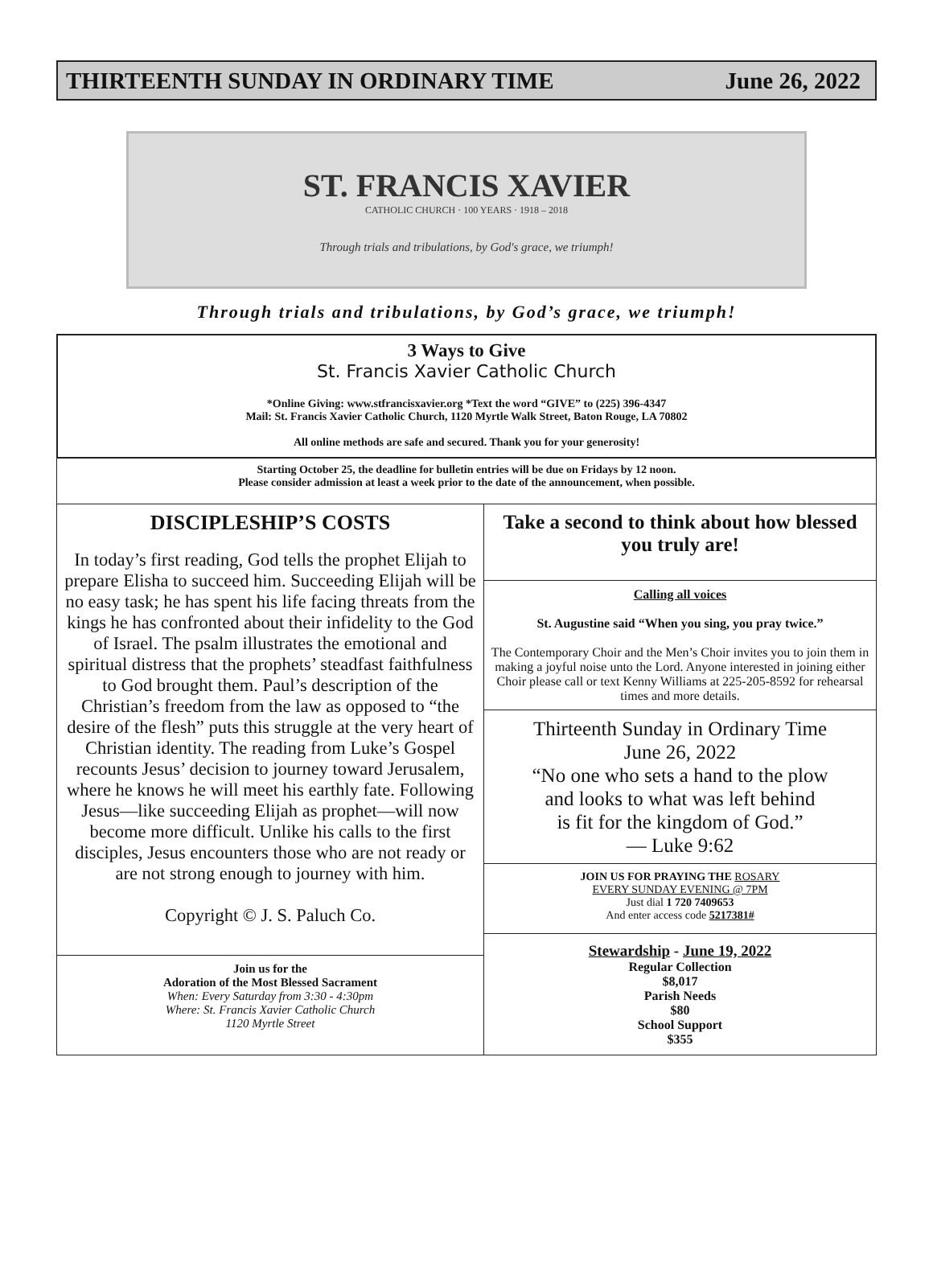THIRTEENTH SUNDAY IN ORDINARY TIME June 26, 2022
ST. FRANCIS XAVIER
CATHOLIC CHURCH · 100 YEARS · 1918 – 2018
Through trials and tribulations, by God's grace, we triumph!
Through trials and tribulations, by God’s grace, we triumph!
3 Ways to Give
St. Francis Xavier Catholic Church
*Online Giving: www.stfrancisxavier.org *Text the word “GIVE” to (225) 396-4347
Mail: St. Francis Xavier Catholic Church, 1120 Myrtle Walk Street, Baton Rouge, LA 70802
All online methods are safe and secured. Thank you for your generosity!
Starting October 25, the deadline for bulletin entries will be due on Fridays by 12 noon.
Please consider admission at least a week prior to the date of the announcement, when possible.
DISCIPLESHIP’S COSTS
In today’s first reading, God tells the prophet Elijah to prepare Elisha to succeed him. Succeeding Elijah will be no easy task; he has spent his life facing threats from the kings he has confronted about their infidelity to the God of Israel. The psalm illustrates the emotional and spiritual distress that the prophets’ steadfast faithfulness to God brought them. Paul’s description of the Christian’s freedom from the law as opposed to “the desire of the flesh” puts this struggle at the very heart of Christian identity. The reading from Luke’s Gospel recounts Jesus’ decision to journey toward Jerusalem, where he knows he will meet his earthly fate. Following Jesus—like succeeding Elijah as prophet—will now become more difficult. Unlike his calls to the first disciples, Jesus encounters those who are not ready or are not strong enough to journey with him.
Copyright © J. S. Paluch Co.
Join us for the
Adoration of the Most Blessed Sacrament
When: Every Saturday from 3:30 - 4:30pm
Where: St. Francis Xavier Catholic Church
1120 Myrtle Street
Take a second to think about how blessed you truly are!
Calling all voices
St. Augustine said “When you sing, you pray twice.”
The Contemporary Choir and the Men’s Choir invites you to join them in making a joyful noise unto the Lord. Anyone interested in joining either Choir please call or text Kenny Williams at 225-205-8592 for rehearsal times and more details.
Thirteenth Sunday in Ordinary Time
June 26, 2022
“No one who sets a hand to the plow
and looks to what was left behind
is fit for the kingdom of God.”
— Luke 9:62
JOIN US FOR PRAYING THE ROSARY
EVERY SUNDAY EVENING @ 7PM
Just dial 1 720 7409653
And enter access code 5217381#
Stewardship - June 19, 2022
Regular Collection
$8,017
Parish Needs
$80
School Support
$355